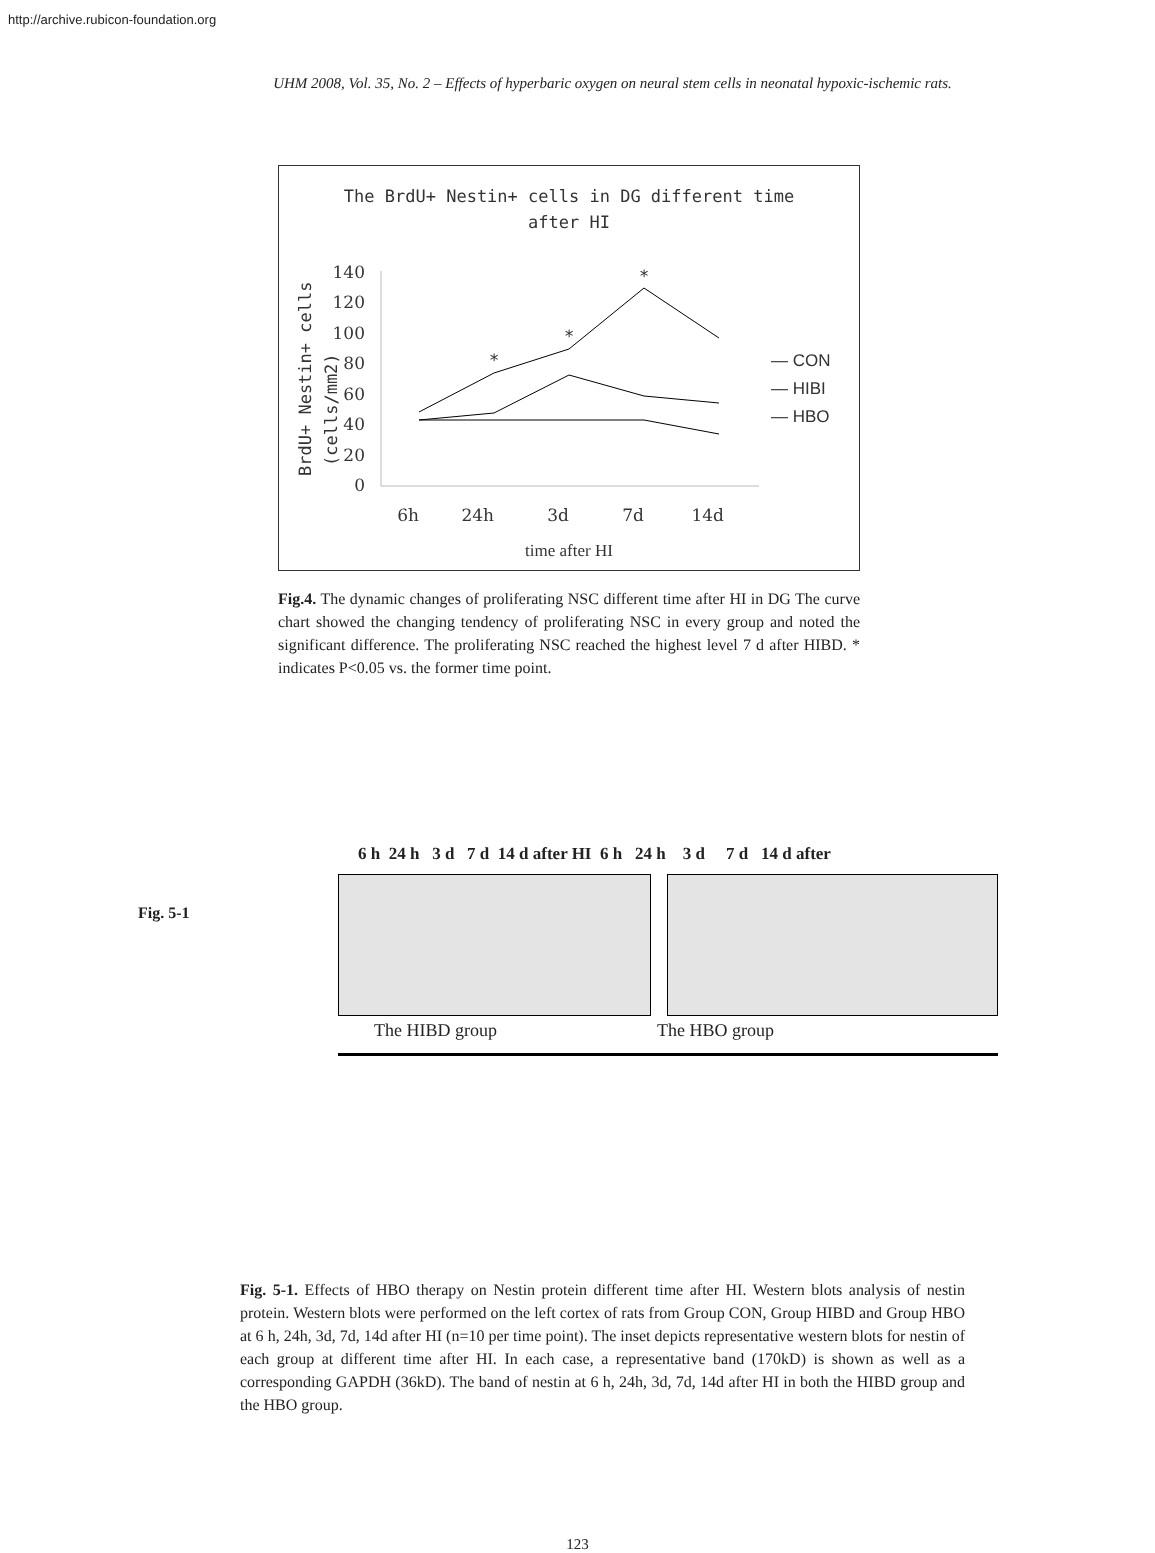http://archive.rubicon-foundation.org
UHM 2008, Vol. 35, No. 2 – Effects of hyperbaric oxygen on neural stem cells in neonatal hypoxic-ischemic rats.
The BrdU+ Nestin+ cells in DG different time
after HI
BrdU+ Nestin+ cells
(cells/mm2)
140
120
100
80
60
40
20
0
6h
24h
3d
7d
14d
time after HI
*
*
*
— CON
— HIBI
— HBO
Fig.4. The dynamic changes of proliferating NSC different time after HI in DG The curve chart showed the changing tendency of proliferating NSC in every group and noted the significant difference. The proliferating NSC reached the highest level 7 d after HIBD. * indicates P<0.05 vs. the former time point.
Fig. 5-1
6 h 24 h 3 d 7 d 14 d after HI 6 h 24 h 3 d 7 d 14 d after
The HIBD group The HBO group
Fig. 5-1. Effects of HBO therapy on Nestin protein different time after HI. Western blots analysis of nestin protein. Western blots were performed on the left cortex of rats from Group CON, Group HIBD and Group HBO at 6 h, 24h, 3d, 7d, 14d after HI (n=10 per time point). The inset depicts representative western blots for nestin of each group at different time after HI. In each case, a representative band (170kD) is shown as well as a corresponding GAPDH (36kD). The band of nestin at 6 h, 24h, 3d, 7d, 14d after HI in both the HIBD group and the HBO group.
123